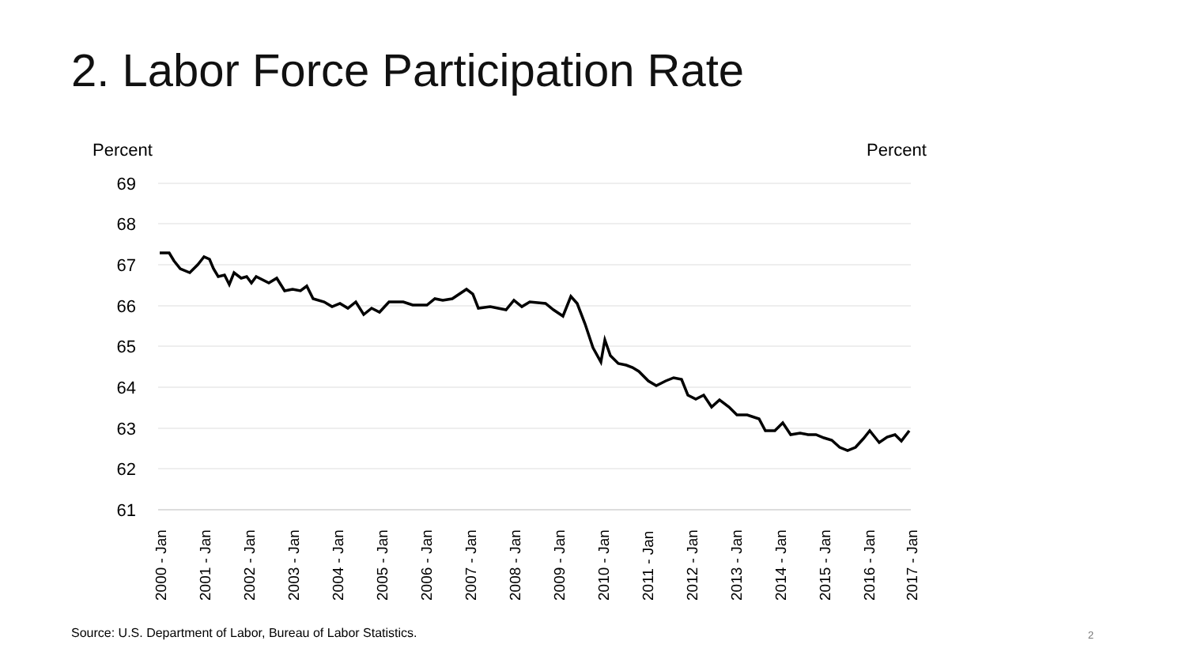2. Labor Force Participation Rate
Percent
Percent
69
68
67
66
65
64
63
62
61
2000 - Jan
2001 - Jan
2002 - Jan
2003 - Jan
2004 - Jan
2005 - Jan
2006 - Jan
2007 - Jan
2008 - Jan
2009 - Jan
2010 - Jan
2011 - Jan
2012 - Jan
2013 - Jan
2014 - Jan
2015 - Jan
2016 - Jan
2017 - Jan
Source: U.S. Department of Labor, Bureau of Labor Statistics.
2